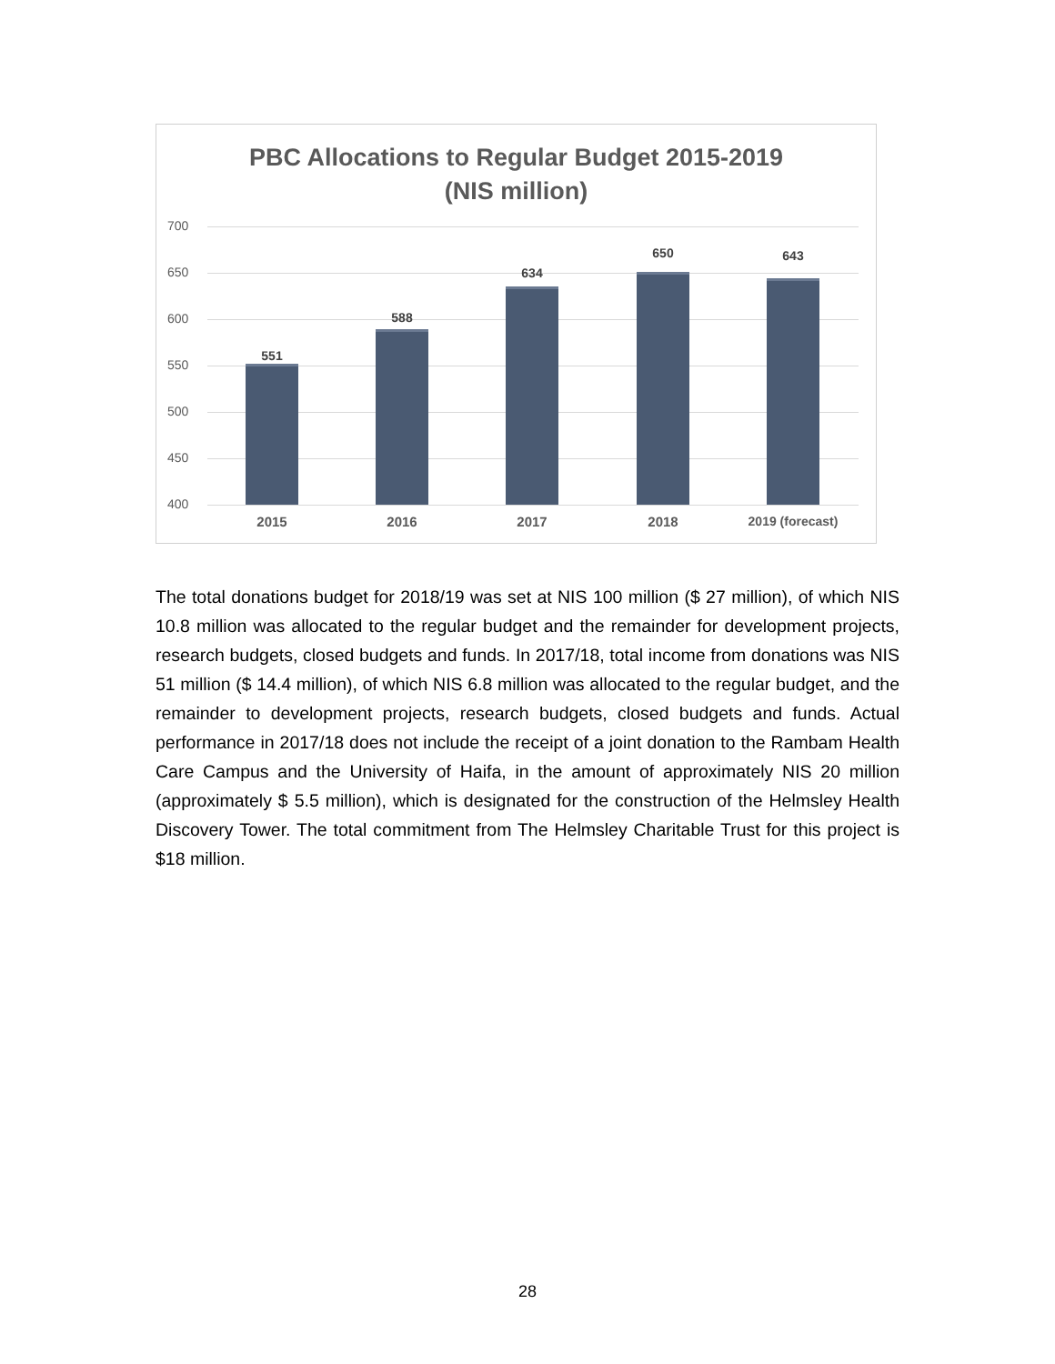PBC Allocations to Regular Budget 2015-2019
(NIS million)
700
650
600
550
500
450
400
551
588
634
650 643
2015 2016 2017 2018 2019 (forecast)
The total donations budget for 2018/19 was set at NIS 100 million ($ 27 million), of which NIS 10.8 million was allocated to the regular budget and the remainder for development projects, research budgets, closed budgets and funds. In 2017/18, total income from donations was NIS 51 million ($ 14.4 million), of which NIS 6.8 million was allocated to the regular budget, and the remainder to development projects, research budgets, closed budgets and funds. Actual performance in 2017/18 does not include the receipt of a joint donation to the Rambam Health Care Campus and the University of Haifa, in the amount of approximately NIS 20 million (approximately $ 5.5 million), which is designated for the construction of the Helmsley Health Discovery Tower. The total commitment from The Helmsley Charitable Trust for this project is $18 million.
28